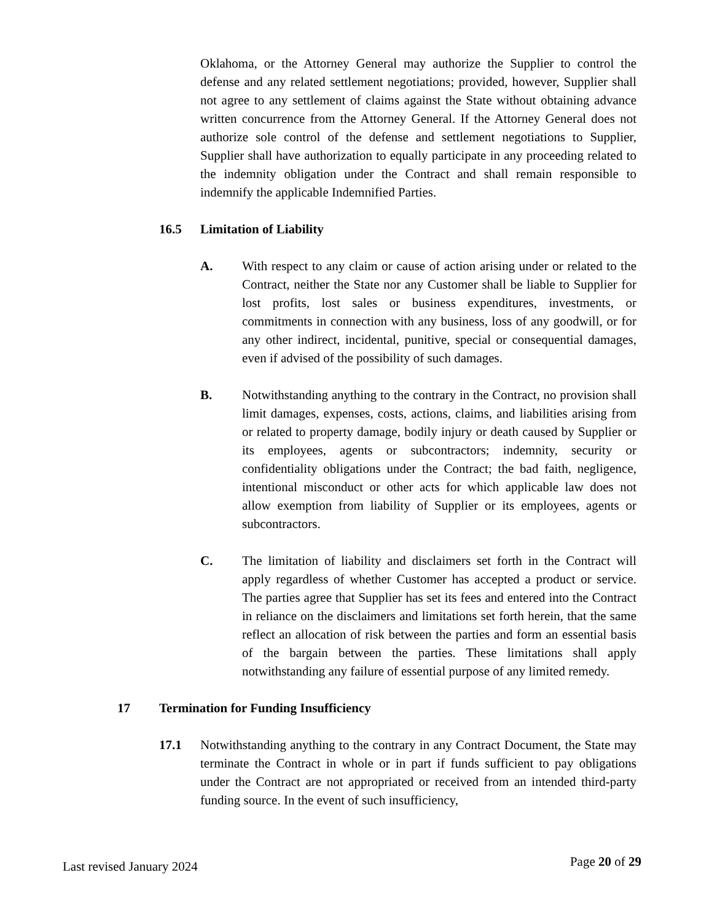Oklahoma, or the Attorney General may authorize the Supplier to control the defense and any related settlement negotiations; provided, however, Supplier shall not agree to any settlement of claims against the State without obtaining advance written concurrence from the Attorney General. If the Attorney General does not authorize sole control of the defense and settlement negotiations to Supplier, Supplier shall have authorization to equally participate in any proceeding related to the indemnity obligation under the Contract and shall remain responsible to indemnify the applicable Indemnified Parties.
16.5 Limitation of Liability
A. With respect to any claim or cause of action arising under or related to the Contract, neither the State nor any Customer shall be liable to Supplier for lost profits, lost sales or business expenditures, investments, or commitments in connection with any business, loss of any goodwill, or for any other indirect, incidental, punitive, special or consequential damages, even if advised of the possibility of such damages.
B. Notwithstanding anything to the contrary in the Contract, no provision shall limit damages, expenses, costs, actions, claims, and liabilities arising from or related to property damage, bodily injury or death caused by Supplier or its employees, agents or subcontractors; indemnity, security or confidentiality obligations under the Contract; the bad faith, negligence, intentional misconduct or other acts for which applicable law does not allow exemption from liability of Supplier or its employees, agents or subcontractors.
C. The limitation of liability and disclaimers set forth in the Contract will apply regardless of whether Customer has accepted a product or service. The parties agree that Supplier has set its fees and entered into the Contract in reliance on the disclaimers and limitations set forth herein, that the same reflect an allocation of risk between the parties and form an essential basis of the bargain between the parties. These limitations shall apply notwithstanding any failure of essential purpose of any limited remedy.
17 Termination for Funding Insufficiency
17.1 Notwithstanding anything to the contrary in any Contract Document, the State may terminate the Contract in whole or in part if funds sufficient to pay obligations under the Contract are not appropriated or received from an intended third-party funding source. In the event of such insufficiency,
Last revised January 2024 Page 20 of 29